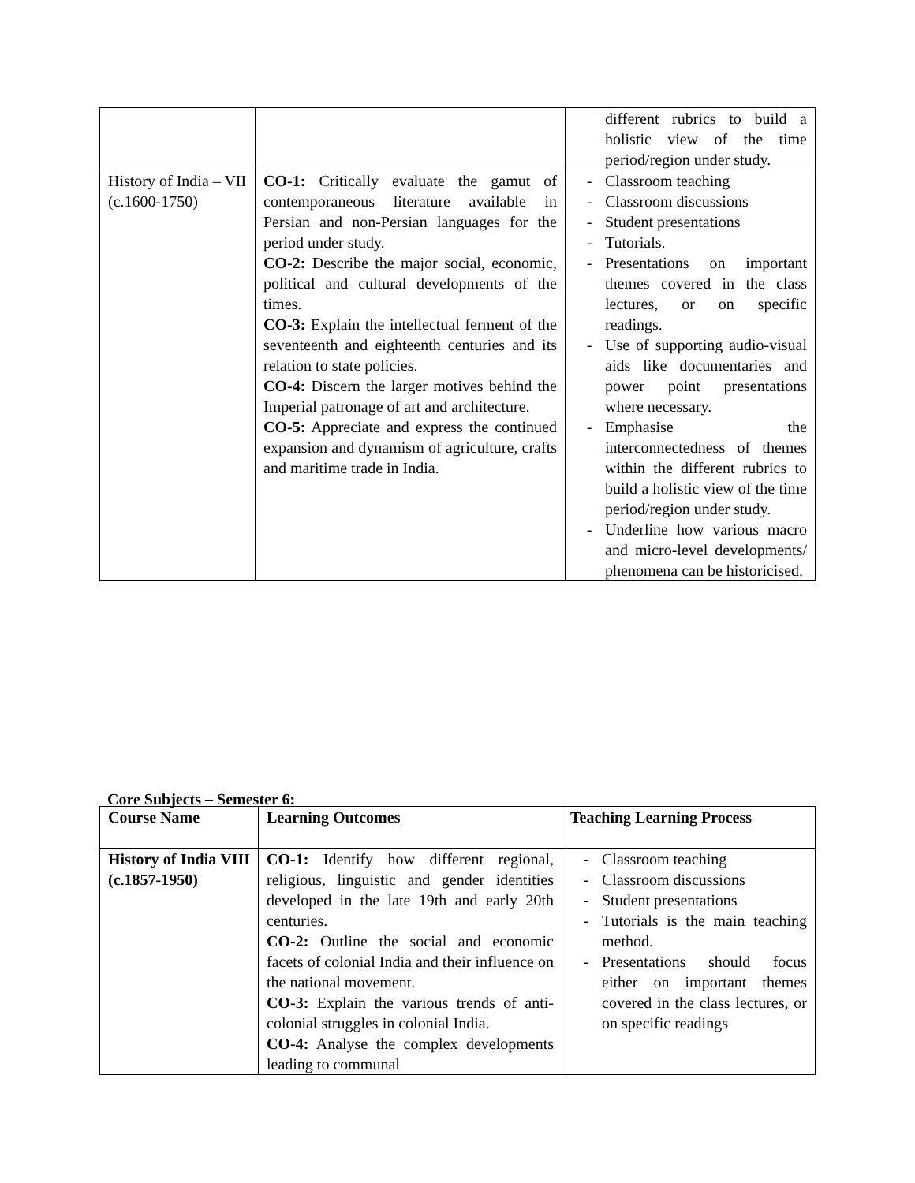| | | different rubrics to build a holistic view of the time period/region under study. |
| History of India – VII (c.1600-1750) | CO-1: Critically evaluate the gamut of contemporaneous literature available in Persian and non-Persian languages for the period under study. CO-2: Describe the major social, economic, political and cultural developments of the times. CO-3: Explain the intellectual ferment of the seventeenth and eighteenth centuries and its relation to state policies. CO-4: Discern the larger motives behind the Imperial patronage of art and architecture. CO-5: Appreciate and express the continued expansion and dynamism of agriculture, crafts and maritime trade in India. | - Classroom teaching - Classroom discussions - Student presentations - Tutorials. - Presentations on important themes covered in the class lectures, or on specific readings. - Use of supporting audio-visual aids like documentaries and power point presentations where necessary. - Emphasise the interconnectedness of themes within the different rubrics to build a holistic view of the time period/region under study. - Underline how various macro and micro-level developments/ phenomena can be historicised. |
Core Subjects – Semester 6:
| Course Name | Learning Outcomes | Teaching Learning Process |
| --- | --- | --- |
| History of India VIII (c.1857-1950) | CO-1: Identify how different regional, religious, linguistic and gender identities developed in the late 19th and early 20th centuries. CO-2: Outline the social and economic facets of colonial India and their influence on the national movement. CO-3: Explain the various trends of anti-colonial struggles in colonial India. CO-4: Analyse the complex developments leading to communal | - Classroom teaching - Classroom discussions - Student presentations - Tutorials is the main teaching method. - Presentations should focus either on important themes covered in the class lectures, or on specific readings |